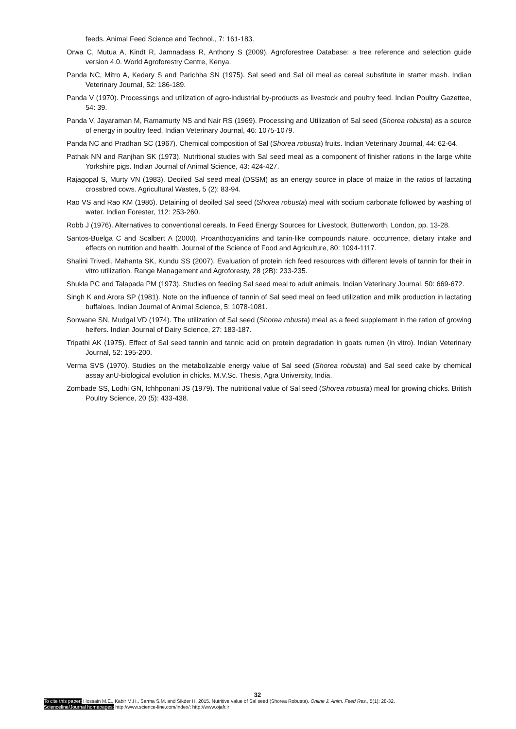feeds. Animal Feed Science and Technol., 7: 161-183.
Orwa C, Mutua A, Kindt R, Jamnadass R, Anthony S (2009). Agroforestree Database: a tree reference and selection guide version 4.0. World Agroforestry Centre, Kenya.
Panda NC, Mitro A, Kedary S and Parichha SN (1975). Sal seed and Sal oil meal as cereal substitute in starter mash. Indian Veterinary Journal, 52: 186-189.
Panda V (1970). Processings and utilization of agro-industrial by-products as livestock and poultry feed. Indian Poultry Gazettee, 54: 39.
Panda V, Jayaraman M, Ramamurty NS and Nair RS (1969). Processing and Utilization of Sal seed (Shorea robusta) as a source of energy in poultry feed. Indian Veterinary Journal, 46: 1075-1079.
Panda NC and Pradhan SC (1967). Chemical composition of Sal (Shorea robusta) fruits. Indian Veterinary Journal, 44: 62-64.
Pathak NN and Ranjhan SK (1973). Nutritional studies with Sal seed meal as a component of finisher rations in the large white Yorkshire pigs. Indian Journal of Animal Science, 43: 424-427.
Rajagopal S, Murty VN (1983). Deoiled Sal seed meal (DSSM) as an energy source in place of maize in the ratios of lactating crossbred cows. Agricultural Wastes, 5 (2): 83-94.
Rao VS and Rao KM (1986). Detaining of deoiled Sal seed (Shorea robusta) meal with sodium carbonate followed by washing of water. Indian Forester, 112: 253-260.
Robb J (1976). Alternatives to conventional cereals. In Feed Energy Sources for Livestock, Butterworth, London, pp. 13-28.
Santos-Buelga C and Scalbert A (2000). Proanthocyanidins and tanin-like compounds nature, occurrence, dietary intake and effects on nutrition and health. Journal of the Science of Food and Agriculture, 80: 1094-1117.
Shalini Trivedi, Mahanta SK, Kundu SS (2007). Evaluation of protein rich feed resources with different levels of tannin for their in vitro utilization. Range Management and Agroforesty, 28 (2B): 233-235.
Shukla PC and Talapada PM (1973). Studies on feeding Sal seed meal to adult animais. Indian Veterinary Journal, 50: 669-672.
Singh K and Arora SP (1981). Note on the influence of tannin of Sal seed meal on feed utilization and milk production in lactating buffaloes. Indian Journal of Animal Science, 5: 1078-1081.
Sonwane SN, Mudgal VD (1974). The utilization of Sal seed (Shorea robusta) meal as a feed supplement in the ration of growing heifers. Indian Journal of Dairy Science, 27: 183-187.
Tripathi AK (1975). Effect of Sal seed tannin and tannic acid on protein degradation in goats rumen (in vitro). Indian Veterinary Journal, 52: 195-200.
Verma SVS (1970). Studies on the metabolizable energy value of Sal seed (Shorea robusta) and Sal seed cake by chemical assay anU-biological evolution in chicks. M.V.Sc. Thesis, Agra University, India.
Zombade SS, Lodhi GN, Ichhponani JS (1979). The nutritional value of Sal seed (Shorea robusta) meal for growing chicks. British Poultry Science, 20 (5): 433-438.
32
To cite this paper: Hossain M.E., Kabir M.H., Sarma S.M. and Sikder H. 2015. Nutritive value of Sal seed (Shorea Robusta). Online J. Anim. Feed Res., 5(1): 28-32.
Scienceline/Journal homepages: http://www.science-line.com/index/; http://www.ojafr.ir